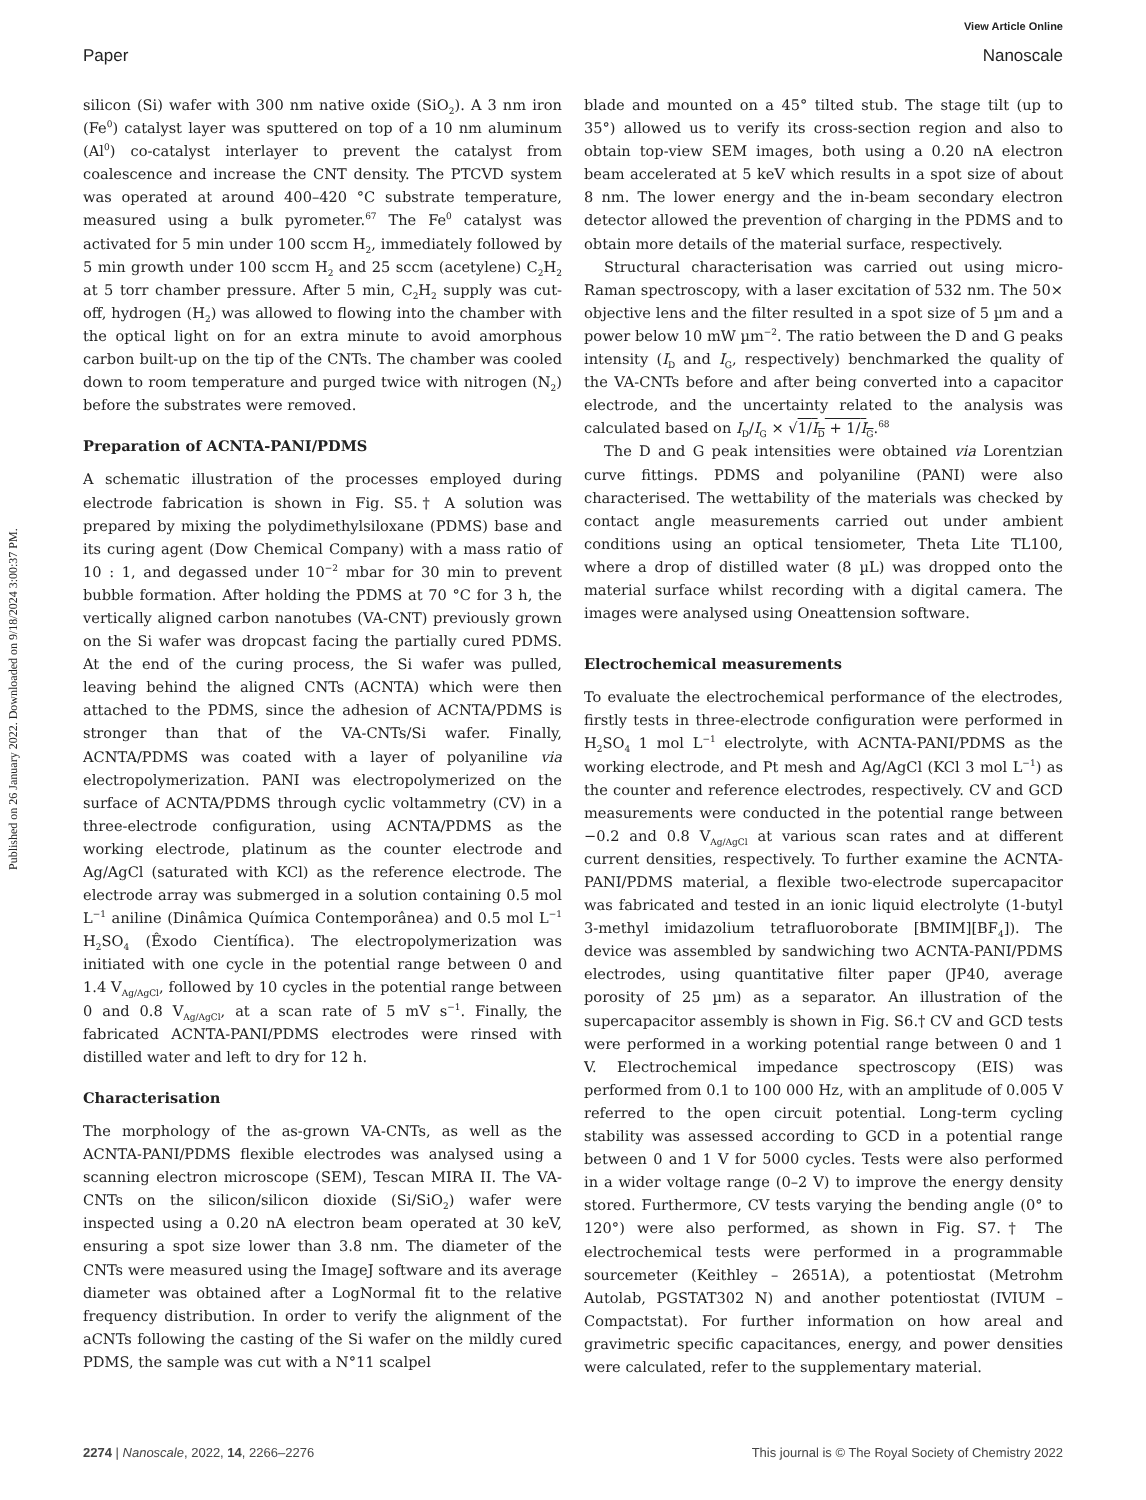View Article Online
Paper Nanoscale
Published on 26 January 2022. Downloaded on 9/18/2024 3:00:37 PM.
silicon (Si) wafer with 300 nm native oxide (SiO<sub>2</sub>). A 3 nm iron (Fe<sup>0</sup>) catalyst layer was sputtered on top of a 10 nm aluminum (Al<sup>0</sup>) co-catalyst interlayer to prevent the catalyst from coalescence and increase the CNT density. The PTCVD system was operated at around 400–420 °C substrate temperature, measured using a bulk pyrometer.<sup>67</sup> The Fe<sup>0</sup> catalyst was activated for 5 min under 100 sccm H<sub>2</sub>, immediately followed by 5 min growth under 100 sccm H<sub>2</sub> and 25 sccm (acetylene) C<sub>2</sub>H<sub>2</sub> at 5 torr chamber pressure. After 5 min, C<sub>2</sub>H<sub>2</sub> supply was cut-off, hydrogen (H<sub>2</sub>) was allowed to flowing into the chamber with the optical light on for an extra minute to avoid amorphous carbon built-up on the tip of the CNTs. The chamber was cooled down to room temperature and purged twice with nitrogen (N<sub>2</sub>) before the substrates were removed.
Preparation of ACNTA-PANI/PDMS
A schematic illustration of the processes employed during electrode fabrication is shown in Fig. S5.† A solution was prepared by mixing the polydimethylsiloxane (PDMS) base and its curing agent (Dow Chemical Company) with a mass ratio of 10 : 1, and degassed under 10<sup>−2</sup> mbar for 30 min to prevent bubble formation. After holding the PDMS at 70 °C for 3 h, the vertically aligned carbon nanotubes (VA-CNT) previously grown on the Si wafer was dropcast facing the partially cured PDMS. At the end of the curing process, the Si wafer was pulled, leaving behind the aligned CNTs (ACNTA) which were then attached to the PDMS, since the adhesion of ACNTA/PDMS is stronger than that of the VA-CNTs/Si wafer. Finally, ACNTA/PDMS was coated with a layer of polyaniline via electropolymerization. PANI was electropolymerized on the surface of ACNTA/PDMS through cyclic voltammetry (CV) in a three-electrode configuration, using ACNTA/PDMS as the working electrode, platinum as the counter electrode and Ag/AgCl (saturated with KCl) as the reference electrode. The electrode array was submerged in a solution containing 0.5 mol L<sup>−1</sup> aniline (Dinâmica Química Contemporânea) and 0.5 mol L<sup>−1</sup> H<sub>2</sub>SO<sub>4</sub> (Êxodo Científica). The electropolymerization was initiated with one cycle in the potential range between 0 and 1.4 V<sub>Ag/AgCl</sub>, followed by 10 cycles in the potential range between 0 and 0.8 V<sub>Ag/AgCl</sub>, at a scan rate of 5 mV s<sup>−1</sup>. Finally, the fabricated ACNTA-PANI/PDMS electrodes were rinsed with distilled water and left to dry for 12 h.
Characterisation
The morphology of the as-grown VA-CNTs, as well as the ACNTA-PANI/PDMS flexible electrodes was analysed using a scanning electron microscope (SEM), Tescan MIRA II. The VA-CNTs on the silicon/silicon dioxide (Si/SiO<sub>2</sub>) wafer were inspected using a 0.20 nA electron beam operated at 30 keV, ensuring a spot size lower than 3.8 nm. The diameter of the CNTs were measured using the ImageJ software and its average diameter was obtained after a LogNormal fit to the relative frequency distribution. In order to verify the alignment of the aCNTs following the casting of the Si wafer on the mildly cured PDMS, the sample was cut with a N°11 scalpel
blade and mounted on a 45° tilted stub. The stage tilt (up to 35°) allowed us to verify its cross-section region and also to obtain top-view SEM images, both using a 0.20 nA electron beam accelerated at 5 keV which results in a spot size of about 8 nm. The lower energy and the in-beam secondary electron detector allowed the prevention of charging in the PDMS and to obtain more details of the material surface, respectively.
Structural characterisation was carried out using micro-Raman spectroscopy, with a laser excitation of 532 nm. The 50× objective lens and the filter resulted in a spot size of 5 µm and a power below 10 mW µm<sup>−2</sup>. The ratio between the D and G peaks intensity (I<sub>D</sub> and I<sub>G</sub>, respectively) benchmarked the quality of the VA-CNTs before and after being converted into a capacitor electrode, and the uncertainty related to the analysis was calculated based on I<sub>D</sub>/I<sub>G</sub> × √1/I<sub>D</sub> + 1/I<sub>G</sub>.<sup>68</sup>
The D and G peak intensities were obtained via Lorentzian curve fittings. PDMS and polyaniline (PANI) were also characterised. The wettability of the materials was checked by contact angle measurements carried out under ambient conditions using an optical tensiometer, Theta Lite TL100, where a drop of distilled water (8 µL) was dropped onto the material surface whilst recording with a digital camera. The images were analysed using Oneattension software.
Electrochemical measurements
To evaluate the electrochemical performance of the electrodes, firstly tests in three-electrode configuration were performed in H<sub>2</sub>SO<sub>4</sub> 1 mol L<sup>−1</sup> electrolyte, with ACNTA-PANI/PDMS as the working electrode, and Pt mesh and Ag/AgCl (KCl 3 mol L<sup>−1</sup>) as the counter and reference electrodes, respectively. CV and GCD measurements were conducted in the potential range between −0.2 and 0.8 V<sub>Ag/AgCl</sub> at various scan rates and at different current densities, respectively. To further examine the ACNTA-PANI/PDMS material, a flexible two-electrode supercapacitor was fabricated and tested in an ionic liquid electrolyte (1-butyl 3-methyl imidazolium tetrafluoroborate [BMIM][BF<sub>4</sub>]). The device was assembled by sandwiching two ACNTA-PANI/PDMS electrodes, using quantitative filter paper (JP40, average porosity of 25 µm) as a separator. An illustration of the supercapacitor assembly is shown in Fig. S6.† CV and GCD tests were performed in a working potential range between 0 and 1 V. Electrochemical impedance spectroscopy (EIS) was performed from 0.1 to 100 000 Hz, with an amplitude of 0.005 V referred to the open circuit potential. Long-term cycling stability was assessed according to GCD in a potential range between 0 and 1 V for 5000 cycles. Tests were also performed in a wider voltage range (0–2 V) to improve the energy density stored. Furthermore, CV tests varying the bending angle (0° to 120°) were also performed, as shown in Fig. S7.† The electrochemical tests were performed in a programmable sourcemeter (Keithley – 2651A), a potentiostat (Metrohm Autolab, PGSTAT302 N) and another potentiostat (IVIUM – Compactstat). For further information on how areal and gravimetric specific capacitances, energy, and power densities were calculated, refer to the supplementary material.
2274 | Nanoscale, 2022, 14, 2266–2276 This journal is © The Royal Society of Chemistry 2022